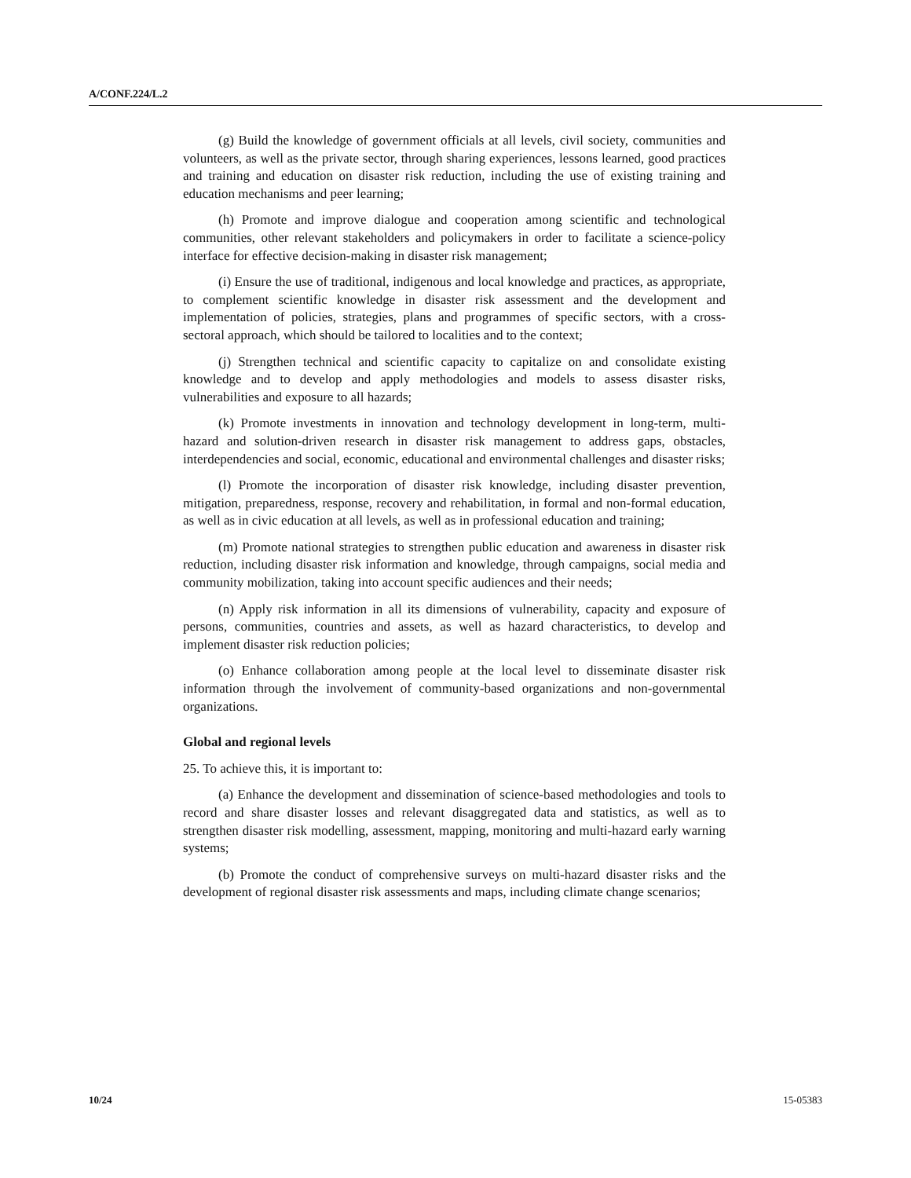A/CONF.224/L.2
(g) Build the knowledge of government officials at all levels, civil society, communities and volunteers, as well as the private sector, through sharing experiences, lessons learned, good practices and training and education on disaster risk reduction, including the use of existing training and education mechanisms and peer learning;
(h) Promote and improve dialogue and cooperation among scientific and technological communities, other relevant stakeholders and policymakers in order to facilitate a science-policy interface for effective decision-making in disaster risk management;
(i) Ensure the use of traditional, indigenous and local knowledge and practices, as appropriate, to complement scientific knowledge in disaster risk assessment and the development and implementation of policies, strategies, plans and programmes of specific sectors, with a cross-sectoral approach, which should be tailored to localities and to the context;
(j) Strengthen technical and scientific capacity to capitalize on and consolidate existing knowledge and to develop and apply methodologies and models to assess disaster risks, vulnerabilities and exposure to all hazards;
(k) Promote investments in innovation and technology development in long-term, multi-hazard and solution-driven research in disaster risk management to address gaps, obstacles, interdependencies and social, economic, educational and environmental challenges and disaster risks;
(l) Promote the incorporation of disaster risk knowledge, including disaster prevention, mitigation, preparedness, response, recovery and rehabilitation, in formal and non-formal education, as well as in civic education at all levels, as well as in professional education and training;
(m) Promote national strategies to strengthen public education and awareness in disaster risk reduction, including disaster risk information and knowledge, through campaigns, social media and community mobilization, taking into account specific audiences and their needs;
(n) Apply risk information in all its dimensions of vulnerability, capacity and exposure of persons, communities, countries and assets, as well as hazard characteristics, to develop and implement disaster risk reduction policies;
(o) Enhance collaboration among people at the local level to disseminate disaster risk information through the involvement of community-based organizations and non-governmental organizations.
Global and regional levels
25. To achieve this, it is important to:
(a) Enhance the development and dissemination of science-based methodologies and tools to record and share disaster losses and relevant disaggregated data and statistics, as well as to strengthen disaster risk modelling, assessment, mapping, monitoring and multi-hazard early warning systems;
(b) Promote the conduct of comprehensive surveys on multi-hazard disaster risks and the development of regional disaster risk assessments and maps, including climate change scenarios;
10/24 15-05383